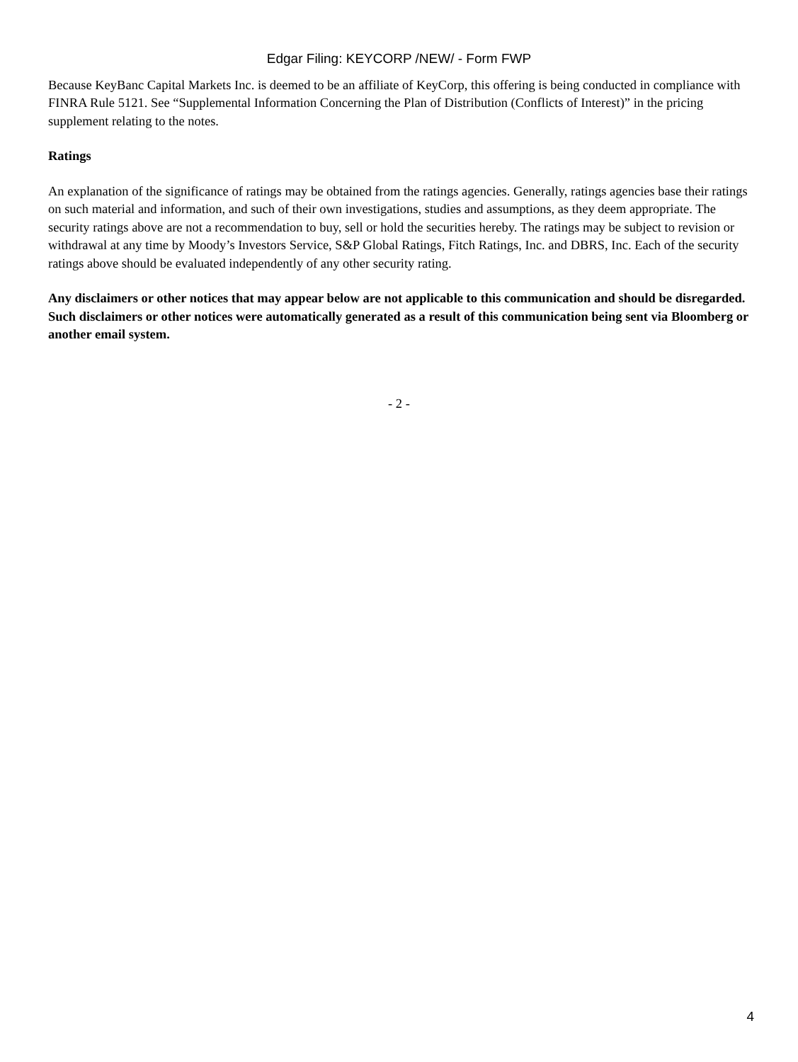Edgar Filing: KEYCORP /NEW/ - Form FWP
Because KeyBanc Capital Markets Inc. is deemed to be an affiliate of KeyCorp, this offering is being conducted in compliance with FINRA Rule 5121. See “Supplemental Information Concerning the Plan of Distribution (Conflicts of Interest)” in the pricing supplement relating to the notes.
Ratings
An explanation of the significance of ratings may be obtained from the ratings agencies. Generally, ratings agencies base their ratings on such material and information, and such of their own investigations, studies and assumptions, as they deem appropriate. The security ratings above are not a recommendation to buy, sell or hold the securities hereby. The ratings may be subject to revision or withdrawal at any time by Moody’s Investors Service, S&P Global Ratings, Fitch Ratings, Inc. and DBRS, Inc. Each of the security ratings above should be evaluated independently of any other security rating.
Any disclaimers or other notices that may appear below are not applicable to this communication and should be disregarded. Such disclaimers or other notices were automatically generated as a result of this communication being sent via Bloomberg or another email system.
- 2 -
4